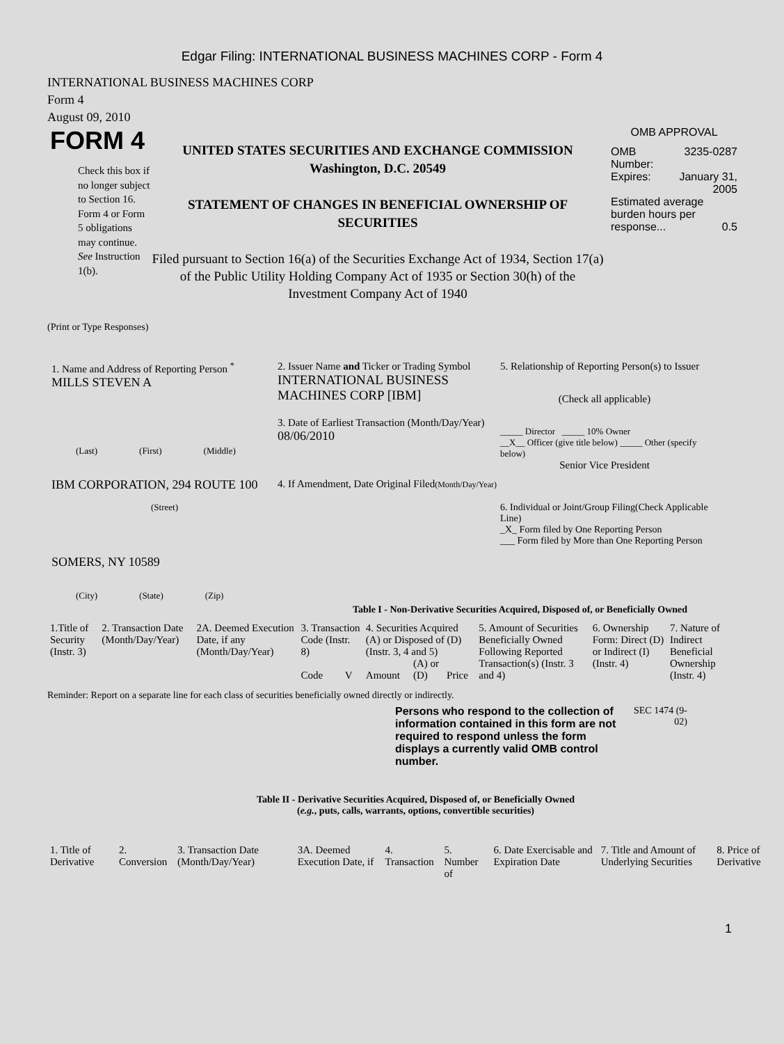Edgar Filing: INTERNATIONAL BUSINESS MACHINES CORP - Form 4
INTERNATIONAL BUSINESS MACHINES CORP
Form 4
August 09, 2010
FORM 4
Check this box if no longer subject to Section 16. Form 4 or Form 5 obligations may continue. See Instruction 1(b).
UNITED STATES SECURITIES AND EXCHANGE COMMISSION
Washington, D.C. 20549
STATEMENT OF CHANGES IN BENEFICIAL OWNERSHIP OF SECURITIES
Filed pursuant to Section 16(a) of the Securities Exchange Act of 1934, Section 17(a) of the Public Utility Holding Company Act of 1935 or Section 30(h) of the Investment Company Act of 1940
OMB APPROVAL
| OMB Number: | 3235-0287 |
| Expires: | January 31, 2005 |
| Estimated average burden hours per response... 0.5 | |
(Print or Type Responses)
1. Name and Address of Reporting Person <sup>*</sup>
MILLS STEVEN A
(Last) (First) (Middle)
IBM CORPORATION, 294 ROUTE 100
(Street)
SOMERS, NY 10589
(City) (State) (Zip)
2. Issuer Name and Ticker or Trading Symbol
INTERNATIONAL BUSINESS MACHINES CORP [IBM]
3. Date of Earliest Transaction (Month/Day/Year)
08/06/2010
4. If Amendment, Date Original Filed(Month/Day/Year)
5. Relationship of Reporting Person(s) to Issuer
(Check all applicable)
_____ Director _____ 10% Owner
__X__ Officer (give title below) _____ Other (specify below)
Senior Vice President
6. Individual or Joint/Group Filing(Check Applicable Line)
_X_ Form filed by One Reporting Person
___ Form filed by More than One Reporting Person
Table I - Non-Derivative Securities Acquired, Disposed of, or Beneficially Owned
| 1.Title of Security (Instr. 3) | 2. Transaction Date (Month/Day/Year) | 2A. Deemed Execution Date, if any (Month/Day/Year) | 3. Transaction Code (Instr. 8) | | 4. Securities Acquired (A) or Disposed of (D) (Instr. 3, 4 and 5) | | | 5. Amount of Securities Beneficially Owned Following Reported Transaction(s) (Instr. 3 and 4) | 6. Ownership Form: Direct (D) or Indirect (I) (Instr. 4) | 7. Nature of Indirect Beneficial Ownership (Instr. 4) |
| --- | --- | --- | --- | --- | --- | --- | --- | --- | --- | --- |
| | | | Code | V | Amount | (A) or (D) | Price | | | |
Reminder: Report on a separate line for each class of securities beneficially owned directly or indirectly.
Persons who respond to the collection of information contained in this form are not required to respond unless the form displays a currently valid OMB control number.
SEC 1474 (9-02)
Table II - Derivative Securities Acquired, Disposed of, or Beneficially Owned
(e.g., puts, calls, warrants, options, convertible securities)
| 1. Title of Derivative | 2. Conversion | 3. Transaction Date (Month/Day/Year) | 3A. Deemed Execution Date, if | 4. Transaction | 5. Number of | 6. Date Exercisable and Expiration Date | 7. Title and Amount of Underlying Securities | 8. Price of Derivative |
| --- | --- | --- | --- | --- | --- | --- | --- | --- |
1